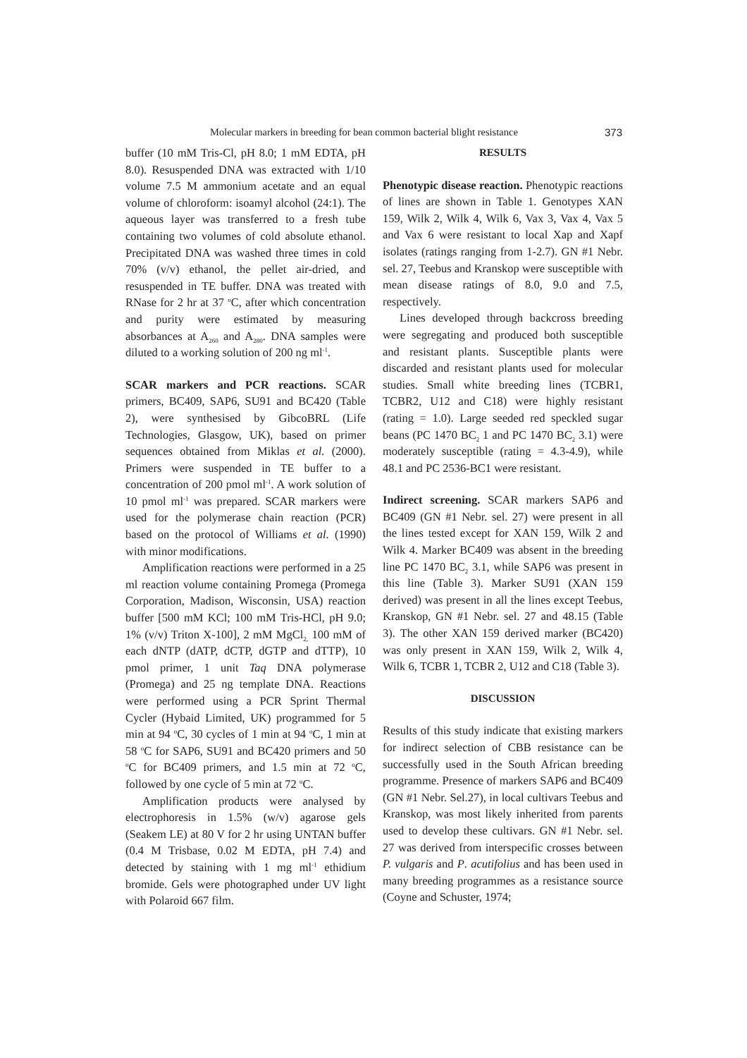Molecular markers in breeding for bean common bacterial blight resistance 373
buffer (10 mM Tris-Cl, pH 8.0; 1 mM EDTA, pH 8.0). Resuspended DNA was extracted with 1/10 volume 7.5 M ammonium acetate and an equal volume of chloroform: isoamyl alcohol (24:1). The aqueous layer was transferred to a fresh tube containing two volumes of cold absolute ethanol. Precipitated DNA was washed three times in cold 70% (v/v) ethanol, the pellet air-dried, and resuspended in TE buffer. DNA was treated with RNase for 2 hr at 37 <sup>o</sup>C, after which concentration and purity were estimated by measuring absorbances at A<sub>260</sub> and A<sub>280</sub>. DNA samples were diluted to a working solution of 200 ng ml<sup>-1</sup>.
SCAR markers and PCR reactions. SCAR primers, BC409, SAP6, SU91 and BC420 (Table 2), were synthesised by GibcoBRL (Life Technologies, Glasgow, UK), based on primer sequences obtained from Miklas et al. (2000). Primers were suspended in TE buffer to a concentration of 200 pmol ml<sup>-1</sup>. A work solution of 10 pmol ml<sup>-1</sup> was prepared. SCAR markers were used for the polymerase chain reaction (PCR) based on the protocol of Williams et al. (1990) with minor modifications.
Amplification reactions were performed in a 25 ml reaction volume containing Promega (Promega Corporation, Madison, Wisconsin, USA) reaction buffer [500 mM KCl; 100 mM Tris-HCl, pH 9.0; 1% (v/v) Triton X-100], 2 mM MgCl<sub>2,</sub> 100 mM of each dNTP (dATP, dCTP, dGTP and dTTP), 10 pmol primer, 1 unit Taq DNA polymerase (Promega) and 25 ng template DNA. Reactions were performed using a PCR Sprint Thermal Cycler (Hybaid Limited, UK) programmed for 5 min at 94 <sup>o</sup>C, 30 cycles of 1 min at 94 <sup>o</sup>C, 1 min at 58 <sup>o</sup>C for SAP6, SU91 and BC420 primers and 50 <sup>o</sup>C for BC409 primers, and 1.5 min at 72 <sup>o</sup>C, followed by one cycle of 5 min at 72 <sup>o</sup>C.
Amplification products were analysed by electrophoresis in 1.5% (w/v) agarose gels (Seakem LE) at 80 V for 2 hr using UNTAN buffer (0.4 M Trisbase, 0.02 M EDTA, pH 7.4) and detected by staining with 1 mg ml<sup>-1</sup> ethidium bromide. Gels were photographed under UV light with Polaroid 667 film.
RESULTS
Phenotypic disease reaction. Phenotypic reactions of lines are shown in Table 1. Genotypes XAN 159, Wilk 2, Wilk 4, Wilk 6, Vax 3, Vax 4, Vax 5 and Vax 6 were resistant to local Xap and Xapf isolates (ratings ranging from 1-2.7). GN #1 Nebr. sel. 27, Teebus and Kranskop were susceptible with mean disease ratings of 8.0, 9.0 and 7.5, respectively.
Lines developed through backcross breeding were segregating and produced both susceptible and resistant plants. Susceptible plants were discarded and resistant plants used for molecular studies. Small white breeding lines (TCBR1, TCBR2, U12 and C18) were highly resistant (rating = 1.0). Large seeded red speckled sugar beans (PC 1470 BC<sub>2</sub> 1 and PC 1470 BC<sub>2</sub> 3.1) were moderately susceptible (rating = 4.3-4.9), while 48.1 and PC 2536-BC1 were resistant.
Indirect screening. SCAR markers SAP6 and BC409 (GN #1 Nebr. sel. 27) were present in all the lines tested except for XAN 159, Wilk 2 and Wilk 4. Marker BC409 was absent in the breeding line PC 1470 BC<sub>2</sub> 3.1, while SAP6 was present in this line (Table 3). Marker SU91 (XAN 159 derived) was present in all the lines except Teebus, Kranskop, GN #1 Nebr. sel. 27 and 48.15 (Table 3). The other XAN 159 derived marker (BC420) was only present in XAN 159, Wilk 2, Wilk 4, Wilk 6, TCBR 1, TCBR 2, U12 and C18 (Table 3).
DISCUSSION
Results of this study indicate that existing markers for indirect selection of CBB resistance can be successfully used in the South African breeding programme. Presence of markers SAP6 and BC409 (GN #1 Nebr. Sel.27), in local cultivars Teebus and Kranskop, was most likely inherited from parents used to develop these cultivars. GN #1 Nebr. sel. 27 was derived from interspecific crosses between P. vulgaris and P. acutifolius and has been used in many breeding programmes as a resistance source (Coyne and Schuster, 1974;